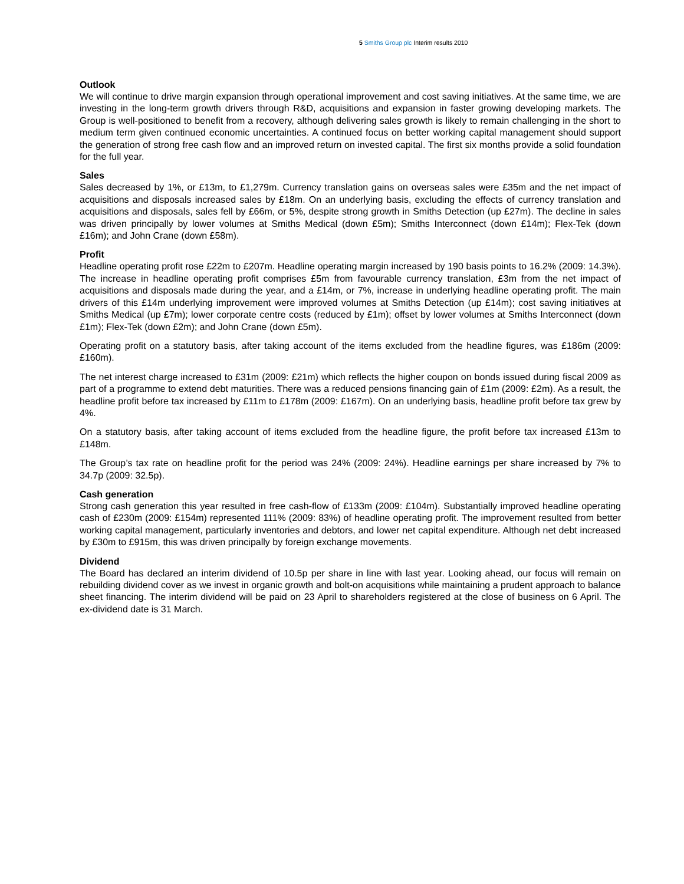5 Smiths Group plc Interim results 2010
Outlook
We will continue to drive margin expansion through operational improvement and cost saving initiatives. At the same time, we are investing in the long-term growth drivers through R&D, acquisitions and expansion in faster growing developing markets. The Group is well-positioned to benefit from a recovery, although delivering sales growth is likely to remain challenging in the short to medium term given continued economic uncertainties. A continued focus on better working capital management should support the generation of strong free cash flow and an improved return on invested capital. The first six months provide a solid foundation for the full year.
Sales
Sales decreased by 1%, or £13m, to £1,279m. Currency translation gains on overseas sales were £35m and the net impact of acquisitions and disposals increased sales by £18m. On an underlying basis, excluding the effects of currency translation and acquisitions and disposals, sales fell by £66m, or 5%, despite strong growth in Smiths Detection (up £27m). The decline in sales was driven principally by lower volumes at Smiths Medical (down £5m); Smiths Interconnect (down £14m); Flex-Tek (down £16m); and John Crane (down £58m).
Profit
Headline operating profit rose £22m to £207m. Headline operating margin increased by 190 basis points to 16.2% (2009: 14.3%). The increase in headline operating profit comprises £5m from favourable currency translation, £3m from the net impact of acquisitions and disposals made during the year, and a £14m, or 7%, increase in underlying headline operating profit. The main drivers of this £14m underlying improvement were improved volumes at Smiths Detection (up £14m); cost saving initiatives at Smiths Medical (up £7m); lower corporate centre costs (reduced by £1m); offset by lower volumes at Smiths Interconnect (down £1m); Flex-Tek (down £2m); and John Crane (down £5m).
Operating profit on a statutory basis, after taking account of the items excluded from the headline figures, was £186m (2009: £160m).
The net interest charge increased to £31m (2009: £21m) which reflects the higher coupon on bonds issued during fiscal 2009 as part of a programme to extend debt maturities. There was a reduced pensions financing gain of £1m (2009: £2m). As a result, the headline profit before tax increased by £11m to £178m (2009: £167m). On an underlying basis, headline profit before tax grew by 4%.
On a statutory basis, after taking account of items excluded from the headline figure, the profit before tax increased £13m to £148m.
The Group’s tax rate on headline profit for the period was 24% (2009: 24%). Headline earnings per share increased by 7% to 34.7p (2009: 32.5p).
Cash generation
Strong cash generation this year resulted in free cash-flow of £133m (2009: £104m). Substantially improved headline operating cash of £230m (2009: £154m) represented 111% (2009: 83%) of headline operating profit. The improvement resulted from better working capital management, particularly inventories and debtors, and lower net capital expenditure. Although net debt increased by £30m to £915m, this was driven principally by foreign exchange movements.
Dividend
The Board has declared an interim dividend of 10.5p per share in line with last year. Looking ahead, our focus will remain on rebuilding dividend cover as we invest in organic growth and bolt-on acquisitions while maintaining a prudent approach to balance sheet financing. The interim dividend will be paid on 23 April to shareholders registered at the close of business on 6 April. The ex-dividend date is 31 March.